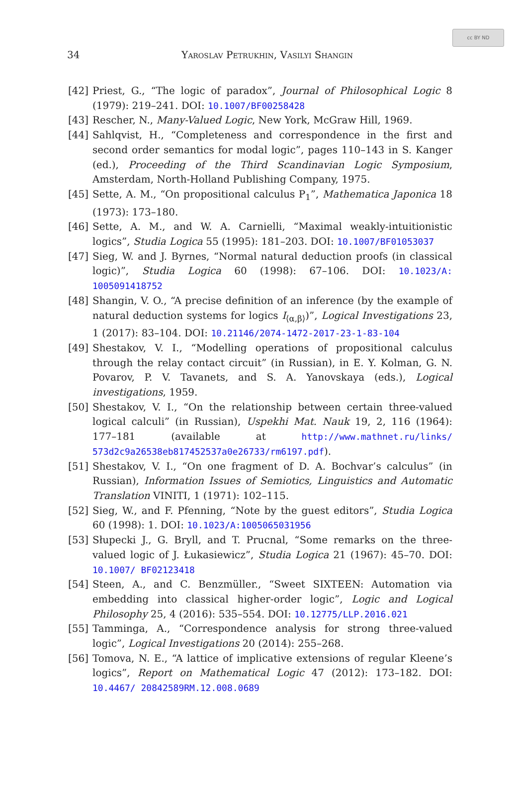cc BY ND
34
Yaroslav Petrukhin, Vasilyi Shangin
[42] Priest, G., “The logic of paradox”, Journal of Philosophical Logic 8 (1979): 219–241. DOI: 10.1007/BF00258428
[43] Rescher, N., Many-Valued Logic, New York, McGraw Hill, 1969.
[44] Sahlqvist, H., “Completeness and correspondence in the first and second order semantics for modal logic”, pages 110–143 in S. Kanger (ed.), Proceeding of the Third Scandinavian Logic Symposium, Amsterdam, North-Holland Publishing Company, 1975.
[45] Sette, A. M., “On propositional calculus P<sub>1</sub>”, Mathematica Japonica 18 (1973): 173–180.
[46] Sette, A. M., and W. A. Carnielli, “Maximal weakly-intuitionistic logics”, Studia Logica 55 (1995): 181–203. DOI: 10.1007/BF01053037
[47] Sieg, W. and J. Byrnes, “Normal natural deduction proofs (in classical logic)”, Studia Logica 60 (1998): 67–106. DOI: 10.1023/A: 1005091418752
[48] Shangin, V. O., “A precise definition of an inference (by the example of natural deduction systems for logics I<sub>⟨α,β⟩</sub>)”, Logical Investigations 23, 1 (2017): 83–104. DOI: 10.21146/2074-1472-2017-23-1-83-104
[49] Shestakov, V. I., “Modelling operations of propositional calculus through the relay contact circuit” (in Russian), in E. Y. Kolman, G. N. Povarov, P. V. Tavanets, and S. A. Yanovskaya (eds.), Logical investigations, 1959.
[50] Shestakov, V. I., “On the relationship between certain three-valued logical calculi” (in Russian), Uspekhi Mat. Nauk 19, 2, 116 (1964): 177–181 (available at http://www.mathnet.ru/links/ 573d2c9a26538eb817452537a0e26733/rm6197.pdf).
[51] Shestakov, V. I., “On one fragment of D. A. Bochvar’s calculus” (in Russian), Information Issues of Semiotics, Linguistics and Automatic Translation VINITI, 1 (1971): 102–115.
[52] Sieg, W., and F. Pfenning, “Note by the guest editors”, Studia Logica 60 (1998): 1. DOI: 10.1023/A:1005065031956
[53] Słupecki J., G. Bryll, and T. Prucnal, “Some remarks on the three-valued logic of J. Łukasiewicz”, Studia Logica 21 (1967): 45–70. DOI: 10.1007/ BF02123418
[54] Steen, A., and C. Benzmüller., “Sweet SIXTEEN: Automation via embedding into classical higher-order logic”, Logic and Logical Philosophy 25, 4 (2016): 535–554. DOI: 10.12775/LLP.2016.021
[55] Tamminga, A., “Correspondence analysis for strong three-valued logic”, Logical Investigations 20 (2014): 255–268.
[56] Tomova, N. E., “A lattice of implicative extensions of regular Kleene’s logics”, Report on Mathematical Logic 47 (2012): 173–182. DOI: 10.4467/ 20842589RM.12.008.0689